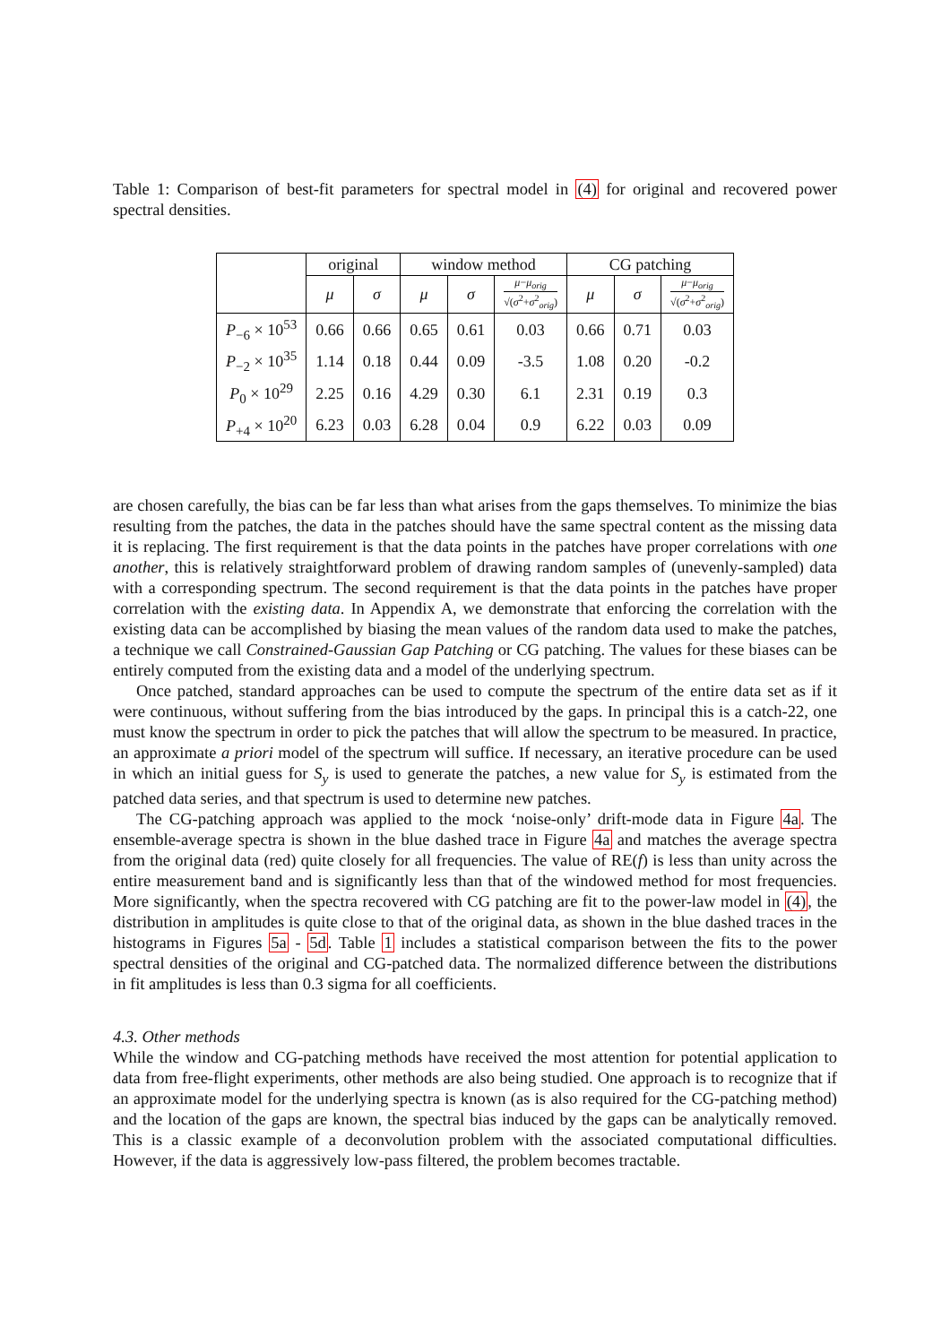Table 1: Comparison of best-fit parameters for spectral model in (4) for original and recovered power spectral densities.
| | original | | window method | | | CG patching | | |
| --- | --- | --- | --- | --- | --- | --- | --- | --- |
| | μ | σ | μ | σ | μ − μ<sub>orig</sub> √( σ<sup>2</sup>+ σ<sup>2</sup><sub>orig</sub>) | μ | σ | μ − μ<sub>orig</sub> √( σ<sup>2</sup>+ σ<sup>2</sup><sub>orig</sub>) |
| P<sub>−6</sub> × 10<sup>53</sup> | 0.66 | 0.66 | 0.65 | 0.61 | 0.03 | 0.66 | 0.71 | 0.03 |
| P<sub>−2</sub> × 10<sup>35</sup> | 1.14 | 0.18 | 0.44 | 0.09 | -3.5 | 1.08 | 0.20 | -0.2 |
| P<sub>0</sub> × 10<sup>29</sup> | 2.25 | 0.16 | 4.29 | 0.30 | 6.1 | 2.31 | 0.19 | 0.3 |
| P<sub>+4</sub> × 10<sup>20</sup> | 6.23 | 0.03 | 6.28 | 0.04 | 0.9 | 6.22 | 0.03 | 0.09 |
are chosen carefully, the bias can be far less than what arises from the gaps themselves. To minimize the bias resulting from the patches, the data in the patches should have the same spectral content as the missing data it is replacing. The first requirement is that the data points in the patches have proper correlations with one another, this is relatively straightforward problem of drawing random samples of (unevenly-sampled) data with a corresponding spectrum. The second requirement is that the data points in the patches have proper correlation with the existing data. In Appendix A, we demonstrate that enforcing the correlation with the existing data can be accomplished by biasing the mean values of the random data used to make the patches, a technique we call Constrained-Gaussian Gap Patching or CG patching. The values for these biases can be entirely computed from the existing data and a model of the underlying spectrum.
Once patched, standard approaches can be used to compute the spectrum of the entire data set as if it were continuous, without suffering from the bias introduced by the gaps. In principal this is a catch-22, one must know the spectrum in order to pick the patches that will allow the spectrum to be measured. In practice, an approximate a priori model of the spectrum will suffice. If necessary, an iterative procedure can be used in which an initial guess for S<sub>y</sub> is used to generate the patches, a new value for S<sub>y</sub> is estimated from the patched data series, and that spectrum is used to determine new patches.
The CG-patching approach was applied to the mock ‘noise-only’ drift-mode data in Figure 4a. The ensemble-average spectra is shown in the blue dashed trace in Figure 4a and matches the average spectra from the original data (red) quite closely for all frequencies. The value of RE(f) is less than unity across the entire measurement band and is significantly less than that of the windowed method for most frequencies. More significantly, when the spectra recovered with CG patching are fit to the power-law model in (4), the distribution in amplitudes is quite close to that of the original data, as shown in the blue dashed traces in the histograms in Figures 5a - 5d. Table 1 includes a statistical comparison between the fits to the power spectral densities of the original and CG-patched data. The normalized difference between the distributions in fit amplitudes is less than 0.3 sigma for all coefficients.
4.3. Other methods
While the window and CG-patching methods have received the most attention for potential application to data from free-flight experiments, other methods are also being studied. One approach is to recognize that if an approximate model for the underlying spectra is known (as is also required for the CG-patching method) and the location of the gaps are known, the spectral bias induced by the gaps can be analytically removed. This is a classic example of a deconvolution problem with the associated computational difficulties. However, if the data is aggressively low-pass filtered, the problem becomes tractable.